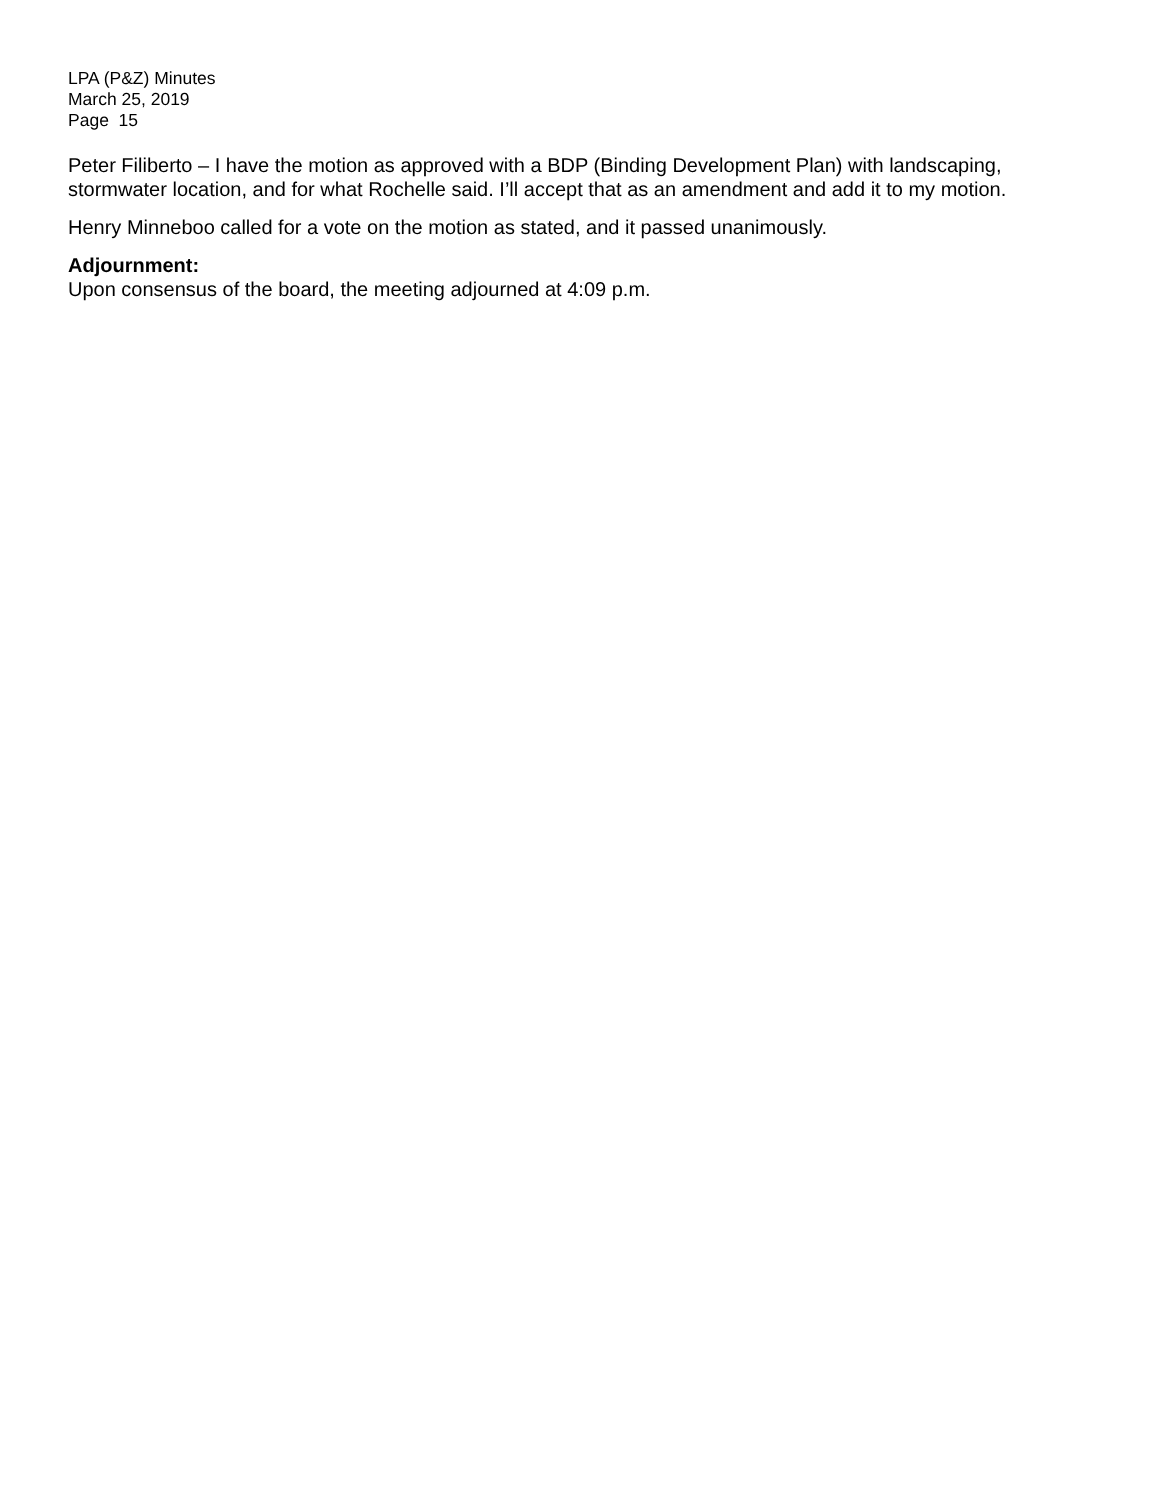LPA (P&Z) Minutes
March 25, 2019
Page 15
Peter Filiberto – I have the motion as approved with a BDP (Binding Development Plan) with landscaping, stormwater location, and for what Rochelle said. I’ll accept that as an amendment and add it to my motion.
Henry Minneboo called for a vote on the motion as stated, and it passed unanimously.
Adjournment:
Upon consensus of the board, the meeting adjourned at 4:09 p.m.